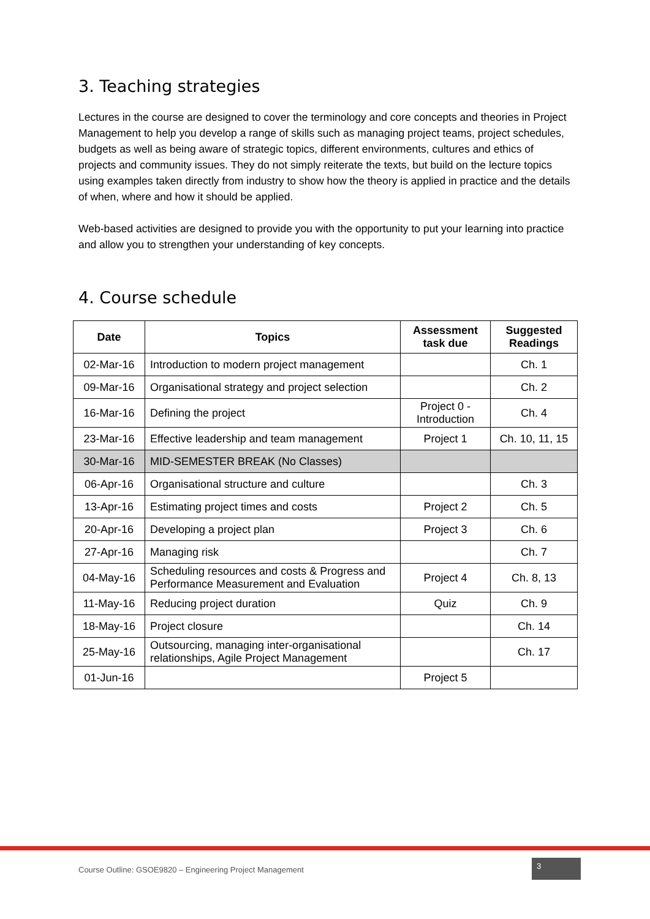3. Teaching strategies
Lectures in the course are designed to cover the terminology and core concepts and theories in Project Management to help you develop a range of skills such as managing project teams, project schedules, budgets as well as being aware of strategic topics, different environments, cultures and ethics of projects and community issues. They do not simply reiterate the texts, but build on the lecture topics using examples taken directly from industry to show how the theory is applied in practice and the details of when, where and how it should be applied.
Web-based activities are designed to provide you with the opportunity to put your learning into practice and allow you to strengthen your understanding of key concepts.
4. Course schedule
| Date | Topics | Assessment task due | Suggested Readings |
| --- | --- | --- | --- |
| 02-Mar-16 | Introduction to modern project management | | Ch. 1 |
| 09-Mar-16 | Organisational strategy and project selection | | Ch. 2 |
| 16-Mar-16 | Defining the project | Project 0 - Introduction | Ch. 4 |
| 23-Mar-16 | Effective leadership and team management | Project 1 | Ch. 10, 11, 15 |
| 30-Mar-16 | MID-SEMESTER BREAK (No Classes) | | |
| 06-Apr-16 | Organisational structure and culture | | Ch. 3 |
| 13-Apr-16 | Estimating project times and costs | Project 2 | Ch. 5 |
| 20-Apr-16 | Developing a project plan | Project 3 | Ch. 6 |
| 27-Apr-16 | Managing risk | | Ch. 7 |
| 04-May-16 | Scheduling resources and costs & Progress and Performance Measurement and Evaluation | Project 4 | Ch. 8, 13 |
| 11-May-16 | Reducing project duration | Quiz | Ch. 9 |
| 18-May-16 | Project closure | | Ch. 14 |
| 25-May-16 | Outsourcing, managing inter-organisational relationships, Agile Project Management | | Ch. 17 |
| 01-Jun-16 | | Project 5 | |
Course Outline: GSOE9820 – Engineering Project Management 3